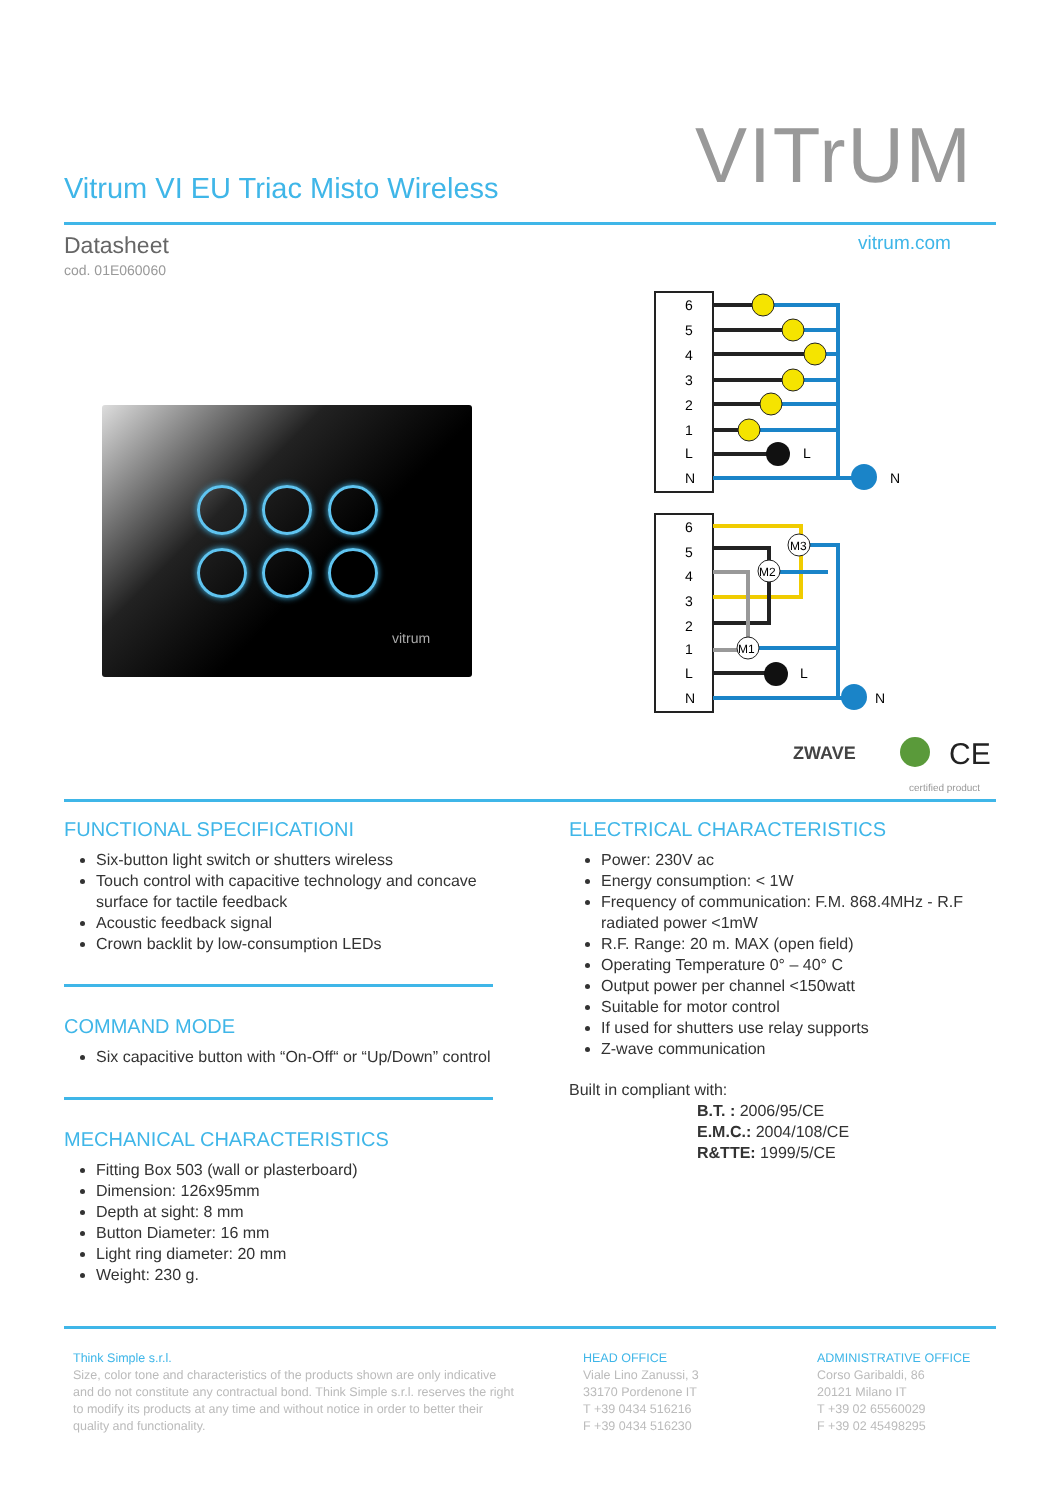VITrUM
Vitrum VI EU Triac Misto Wireless
Datasheet
cod. 01E060060
vitrum.com
vitrum
6
5
4
3
2
1
L
N
L
N
6
5
4
3
2
1
L
N
M3
M2
M1
L
N
ZWAVE
CE
certified product
FUNCTIONAL SPECIFICATIONI
Six-button light switch or shutters wireless
Touch control with capacitive technology and concave surface for tactile feedback
Acoustic feedback signal
Crown backlit by low-consumption LEDs
COMMAND MODE
Six capacitive button with “On-Off“ or “Up/Down” control
MECHANICAL CHARACTERISTICS
Fitting Box 503 (wall or plasterboard)
Dimension: 126x95mm
Depth at sight: 8 mm
Button Diameter: 16 mm
Light ring diameter: 20 mm
Weight: 230 g.
ELECTRICAL CHARACTERISTICS
Power: 230V ac
Energy consumption: < 1W
Frequency of communication: F.M. 868.4MHz - R.F radiated power <1mW
R.F. Range: 20 m. MAX (open field)
Operating Temperature 0° – 40° C
Output power per channel <150watt
Suitable for motor control
If used for shutters use relay supports
Z-wave communication
Built in compliant with:
B.T. : 2006/95/CE
E.M.C.: 2004/108/CE
R&TTE: 1999/5/CE
Think Simple s.r.l.
Size, color tone and characteristics of the products shown are only indicative and do not constitute any contractual bond. Think Simple s.r.l. reserves the right to modify its products at any time and without notice in order to better their quality and functionality.
HEAD OFFICE
Viale Lino Zanussi, 3
33170 Pordenone IT
T +39 0434 516216
F +39 0434 516230
ADMINISTRATIVE OFFICE
Corso Garibaldi, 86
20121 Milano IT
T +39 02 65560029
F +39 02 45498295